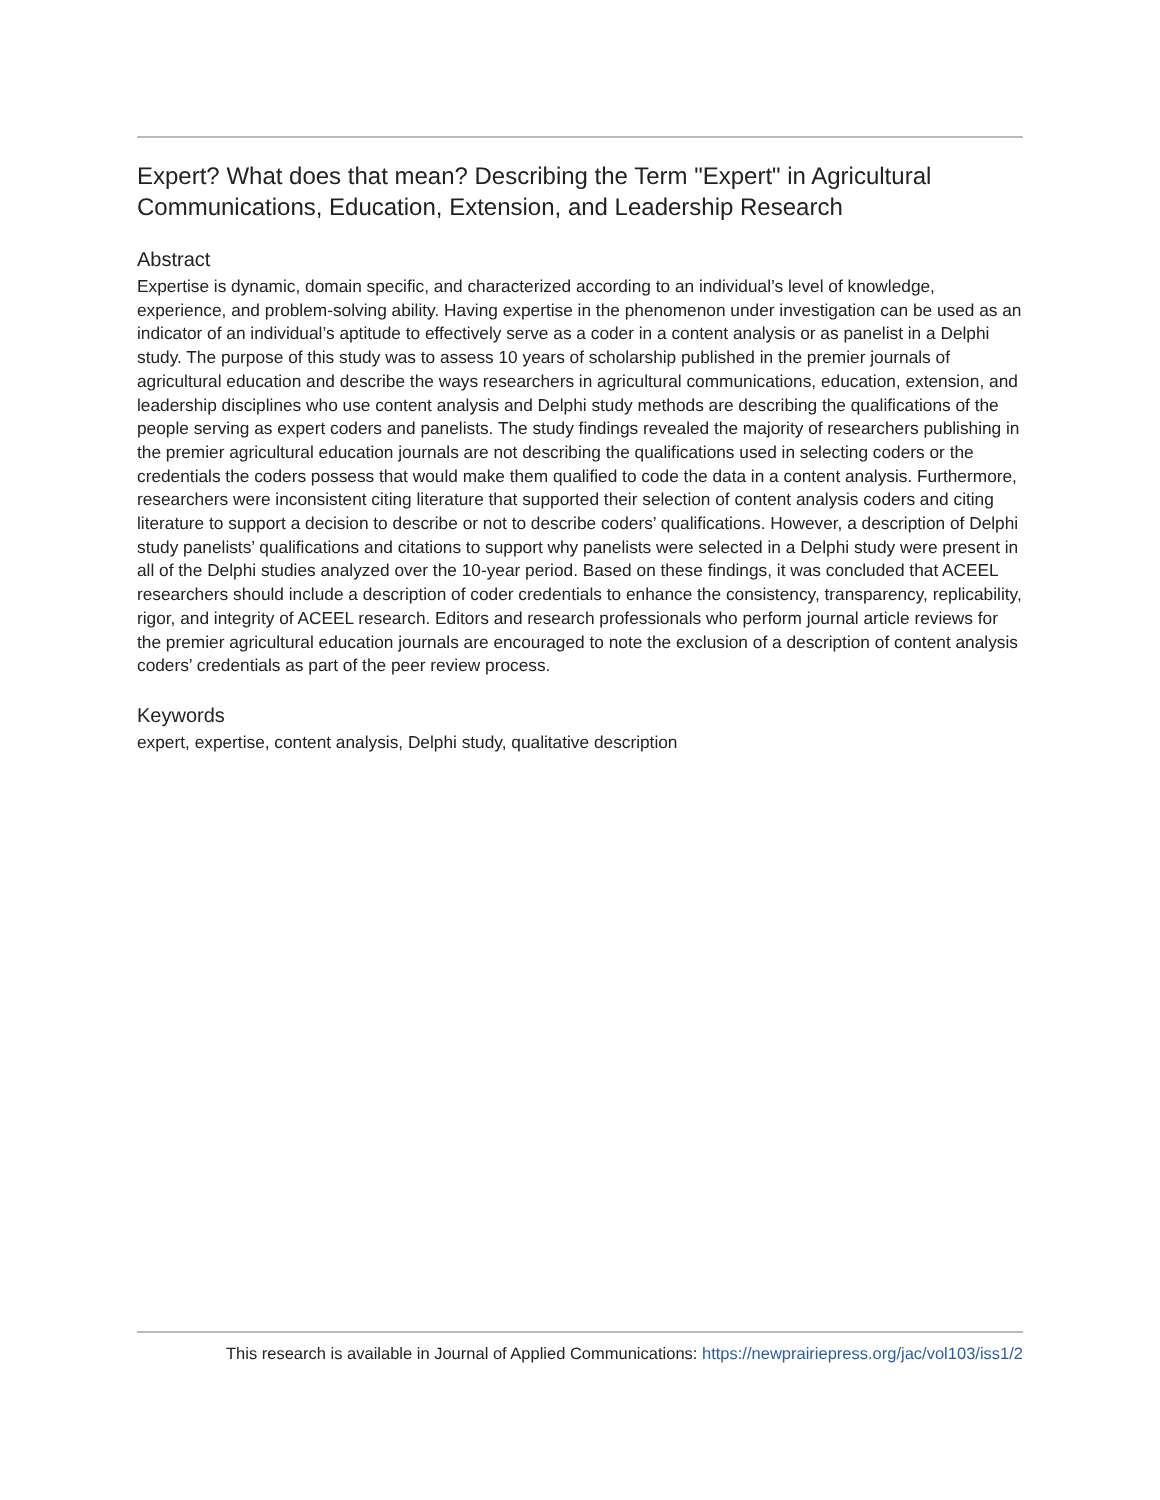Expert? What does that mean? Describing the Term "Expert" in Agricultural Communications, Education, Extension, and Leadership Research
Abstract
Expertise is dynamic, domain specific, and characterized according to an individual’s level of knowledge, experience, and problem-solving ability. Having expertise in the phenomenon under investigation can be used as an indicator of an individual’s aptitude to effectively serve as a coder in a content analysis or as panelist in a Delphi study. The purpose of this study was to assess 10 years of scholarship published in the premier journals of agricultural education and describe the ways researchers in agricultural communications, education, extension, and leadership disciplines who use content analysis and Delphi study methods are describing the qualifications of the people serving as expert coders and panelists. The study findings revealed the majority of researchers publishing in the premier agricultural education journals are not describing the qualifications used in selecting coders or the credentials the coders possess that would make them qualified to code the data in a content analysis. Furthermore, researchers were inconsistent citing literature that supported their selection of content analysis coders and citing literature to support a decision to describe or not to describe coders’ qualifications. However, a description of Delphi study panelists’ qualifications and citations to support why panelists were selected in a Delphi study were present in all of the Delphi studies analyzed over the 10-year period. Based on these findings, it was concluded that ACEEL researchers should include a description of coder credentials to enhance the consistency, transparency, replicability, rigor, and integrity of ACEEL research. Editors and research professionals who perform journal article reviews for the premier agricultural education journals are encouraged to note the exclusion of a description of content analysis coders’ credentials as part of the peer review process.
Keywords
expert, expertise, content analysis, Delphi study, qualitative description
This research is available in Journal of Applied Communications: https://newprairiepress.org/jac/vol103/iss1/2